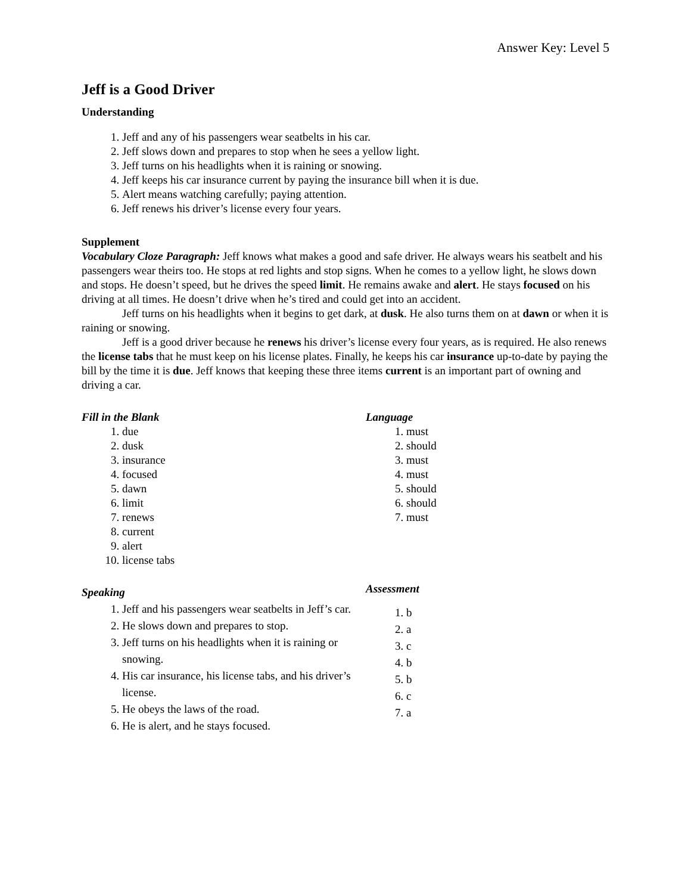Answer Key: Level 5
Jeff is a Good Driver
Understanding
1. Jeff and any of his passengers wear seatbelts in his car.
2. Jeff slows down and prepares to stop when he sees a yellow light.
3. Jeff turns on his headlights when it is raining or snowing.
4. Jeff keeps his car insurance current by paying the insurance bill when it is due.
5. Alert means watching carefully; paying attention.
6. Jeff renews his driver’s license every four years.
Supplement
Vocabulary Cloze Paragraph: Jeff knows what makes a good and safe driver. He always wears his seatbelt and his passengers wear theirs too. He stops at red lights and stop signs. When he comes to a yellow light, he slows down and stops. He doesn’t speed, but he drives the speed limit. He remains awake and alert. He stays focused on his driving at all times. He doesn’t drive when he’s tired and could get into an accident.
Jeff turns on his headlights when it begins to get dark, at dusk. He also turns them on at dawn or when it is raining or snowing.
Jeff is a good driver because he renews his driver’s license every four years, as is required. He also renews the license tabs that he must keep on his license plates. Finally, he keeps his car insurance up-to-date by paying the bill by the time it is due. Jeff knows that keeping these three items current is an important part of owning and driving a car.
Fill in the Blank
1. due
2. dusk
3. insurance
4. focused
5. dawn
6. limit
7. renews
8. current
9. alert
10. license tabs
Speaking
1. Jeff and his passengers wear seatbelts in Jeff’s car.
2. He slows down and prepares to stop.
3. Jeff turns on his headlights when it is raining or snowing.
4. His car insurance, his license tabs, and his driver’s license.
5. He obeys the laws of the road.
6. He is alert, and he stays focused.
Language
1. must
2. should
3. must
4. must
5. should
6. should
7. must
Assessment
1. b
2. a
3. c
4. b
5. b
6. c
7. a